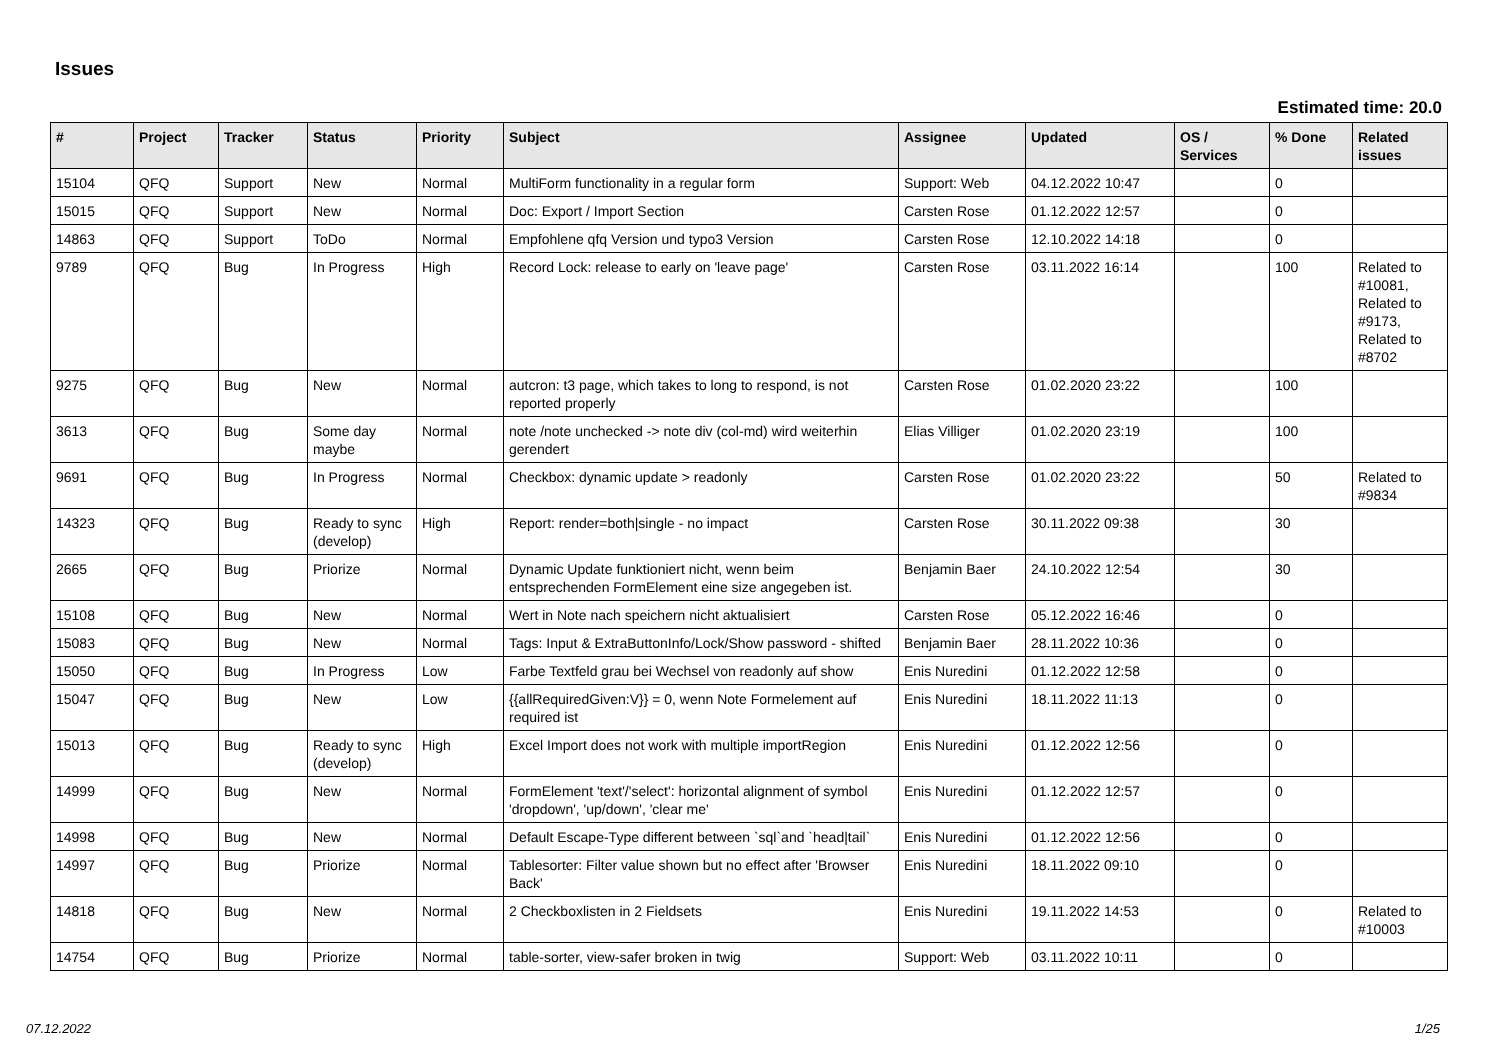Issues
Estimated time: 20.0
| # | Project | Tracker | Status | Priority | Subject | Assignee | Updated | OS / Services | % Done | Related issues |
| --- | --- | --- | --- | --- | --- | --- | --- | --- | --- | --- |
| 15104 | QFQ | Support | New | Normal | MultiForm functionality in a regular form | Support: Web | 04.12.2022 10:47 | | 0 | |
| 15015 | QFQ | Support | New | Normal | Doc: Export / Import Section | Carsten Rose | 01.12.2022 12:57 | | 0 | |
| 14863 | QFQ | Support | ToDo | Normal | Empfohlene qfq Version und typo3 Version | Carsten Rose | 12.10.2022 14:18 | | 0 | |
| 9789 | QFQ | Bug | In Progress | High | Record Lock: release to early on 'leave page' | Carsten Rose | 03.11.2022 16:14 | | 100 | Related to #10081, Related to #9173, Related to #8702 |
| 9275 | QFQ | Bug | New | Normal | autcron: t3 page, which takes to long to respond, is not reported properly | Carsten Rose | 01.02.2020 23:22 | | 100 | |
| 3613 | QFQ | Bug | Some day maybe | Normal | note /note unchecked -> note div (col-md) wird weiterhin gerendert | Elias Villiger | 01.02.2020 23:19 | | 100 | |
| 9691 | QFQ | Bug | In Progress | Normal | Checkbox: dynamic update > readonly | Carsten Rose | 01.02.2020 23:22 | | 50 | Related to #9834 |
| 14323 | QFQ | Bug | Ready to sync (develop) | High | Report: render=both/single - no impact | Carsten Rose | 30.11.2022 09:38 | | 30 | |
| 2665 | QFQ | Bug | Priorize | Normal | Dynamic Update funktioniert nicht, wenn beim entsprechenden FormElement eine size angegeben ist. | Benjamin Baer | 24.10.2022 12:54 | | 30 | |
| 15108 | QFQ | Bug | New | Normal | Wert in Note nach speichern nicht aktualisiert | Carsten Rose | 05.12.2022 16:46 | | 0 | |
| 15083 | QFQ | Bug | New | Normal | Tags: Input & ExtraButtonInfo/Lock/Show password - shifted | Benjamin Baer | 28.11.2022 10:36 | | 0 | |
| 15050 | QFQ | Bug | In Progress | Low | Farbe Textfeld grau bei Wechsel von readonly auf show | Enis Nuredini | 01.12.2022 12:58 | | 0 | |
| 15047 | QFQ | Bug | New | Low | {{allRequiredGiven:V}} = 0, wenn Note Formelement auf required ist | Enis Nuredini | 18.11.2022 11:13 | | 0 | |
| 15013 | QFQ | Bug | Ready to sync (develop) | High | Excel Import does not work with multiple importRegion | Enis Nuredini | 01.12.2022 12:56 | | 0 | |
| 14999 | QFQ | Bug | New | Normal | FormElement 'text'/'select': horizontal alignment of symbol 'dropdown', 'up/down', 'clear me' | Enis Nuredini | 01.12.2022 12:57 | | 0 | |
| 14998 | QFQ | Bug | New | Normal | Default Escape-Type different between `sql`and `head/tail` | Enis Nuredini | 01.12.2022 12:56 | | 0 | |
| 14997 | QFQ | Bug | Priorize | Normal | Tablesorter: Filter value shown but no effect after 'Browser Back' | Enis Nuredini | 18.11.2022 09:10 | | 0 | |
| 14818 | QFQ | Bug | New | Normal | 2 Checkboxlisten in 2 Fieldsets | Enis Nuredini | 19.11.2022 14:53 | | 0 | Related to #10003 |
| 14754 | QFQ | Bug | Priorize | Normal | table-sorter, view-safer broken in twig | Support: Web | 03.11.2022 10:11 | | 0 | |
07.12.2022 1/25